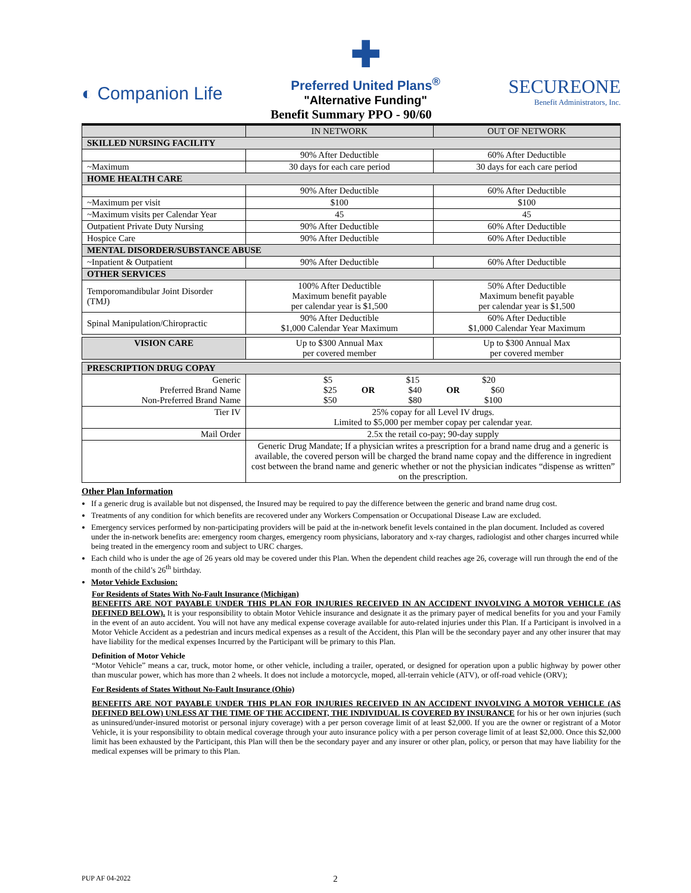◐ Companion Life
✚
Preferred United Plans<sup>®</sup>
"Alternative Funding"
SECUREONE
Benefit Administrators, Inc.
Benefit Summary PPO - 90/60
| | IN NETWORK | OUT OF NETWORK |
| --- | --- | --- |
| SKILLED NURSING FACILITY | | |
| | 90% After Deductible | 60% After Deductible |
| ~Maximum | 30 days for each care period | 30 days for each care period |
| HOME HEALTH CARE | | |
| | 90% After Deductible | 60% After Deductible |
| ~Maximum per visit | $100 | $100 |
| ~Maximum visits per Calendar Year | 45 | 45 |
| Outpatient Private Duty Nursing | 90% After Deductible | 60% After Deductible |
| Hospice Care | 90% After Deductible | 60% After Deductible |
| MENTAL DISORDER/SUBSTANCE ABUSE | | |
| ~Inpatient & Outpatient | 90% After Deductible | 60% After Deductible |
| OTHER SERVICES | | |
| Temporomandibular Joint Disorder (TMJ) | 100% After Deductible Maximum benefit payable per calendar year is $1,500 | 50% After Deductible Maximum benefit payable per calendar year is $1,500 |
| Spinal Manipulation/Chiropractic | 90% After Deductible $1,000 Calendar Year Maximum | 60% After Deductible $1,000 Calendar Year Maximum |
| VISION CARE | Up to $300 Annual Max per covered member | Up to $300 Annual Max per covered member |
| PRESCRIPTION DRUG COPAY | | |
| Generic Preferred Brand Name Non-Preferred Brand Name | $5 $15 $20 $25 OR $40 OR $60 $50 $80 $100 | |
| Tier IV | 25% copay for all Level IV drugs. Limited to $5,000 per member copay per calendar year. | |
| Mail Order | 2.5x the retail co-pay; 90-day supply | |
| | Generic Drug Mandate; If a physician writes a prescription for a brand name drug and a generic is available, the covered person will be charged the brand name copay and the difference in ingredient cost between the brand name and generic whether or not the physician indicates “dispense as written” on the prescription. | |
Other Plan Information
If a generic drug is available but not dispensed, the Insured may be required to pay the difference between the generic and brand name drug cost.
Treatments of any condition for which benefits are recovered under any Workers Compensation or Occupational Disease Law are excluded.
Emergency services performed by non-participating providers will be paid at the in-network benefit levels contained in the plan document. Included as covered under the in-network benefits are: emergency room charges, emergency room physicians, laboratory and x-ray charges, radiologist and other charges incurred while being treated in the emergency room and subject to URC charges.
Each child who is under the age of 26 years old may be covered under this Plan. When the dependent child reaches age 26, coverage will run through the end of the month of the child’s 26<sup>th</sup> birthday.
Motor Vehicle Exclusion:
For Residents of States With No-Fault Insurance (Michigan)
BENEFITS ARE NOT PAYABLE UNDER THIS PLAN FOR INJURIES RECEIVED IN AN ACCIDENT INVOLVING A MOTOR VEHICLE (AS DEFINED BELOW). It is your responsibility to obtain Motor Vehicle insurance and designate it as the primary payer of medical benefits for you and your Family in the event of an auto accident. You will not have any medical expense coverage available for auto-related injuries under this Plan. If a Participant is involved in a Motor Vehicle Accident as a pedestrian and incurs medical expenses as a result of the Accident, this Plan will be the secondary payer and any other insurer that may have liability for the medical expenses Incurred by the Participant will be primary to this Plan.
Definition of Motor Vehicle
“Motor Vehicle” means a car, truck, motor home, or other vehicle, including a trailer, operated, or designed for operation upon a public highway by power other than muscular power, which has more than 2 wheels. It does not include a motorcycle, moped, all-terrain vehicle (ATV), or off-road vehicle (ORV);
For Residents of States Without No-Fault Insurance (Ohio)
BENEFITS ARE NOT PAYABLE UNDER THIS PLAN FOR INJURIES RECEIVED IN AN ACCIDENT INVOLVING A MOTOR VEHICLE (AS DEFINED BELOW) UNLESS AT THE TIME OF THE ACCIDENT, THE INDIVIDUAL IS COVERED BY INSURANCE for his or her own injuries (such as uninsured/under-insured motorist or personal injury coverage) with a per person coverage limit of at least $2,000. If you are the owner or registrant of a Motor Vehicle, it is your responsibility to obtain medical coverage through your auto insurance policy with a per person coverage limit of at least $2,000. Once this $2,000 limit has been exhausted by the Participant, this Plan will then be the secondary payer and any insurer or other plan, policy, or person that may have liability for the medical expenses will be primary to this Plan.
PUP AF 04-2022 2